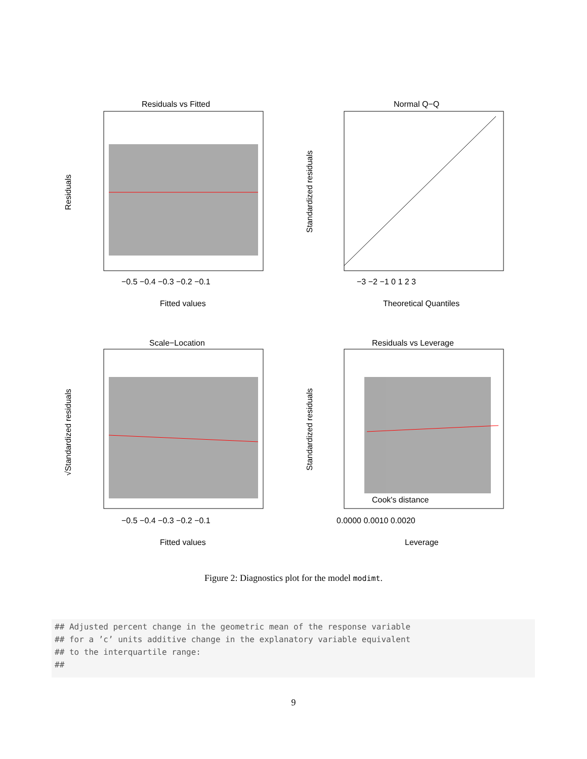Residuals vs Fitted
Normal Q−Q
Scale−Location
Residuals vs Leverage
Fitted values
Theoretical Quantiles
Fitted values
Leverage
Cook's distance
Residuals
Standardized residuals
√Standardized residuals
Standardized residuals
−0.5 −0.4 −0.3 −0.2 −0.1
−3 −2 −1 0 1 2 3
−0.5 −0.4 −0.3 −0.2 −0.1
0.0000 0.0010 0.0020
Figure 2: Diagnostics plot for the model modimt.
## Adjusted percent change in the geometric mean of the response variable ## for a ’c’ units additive change in the explanatory variable equivalent ## to the interquartile range: ##
9